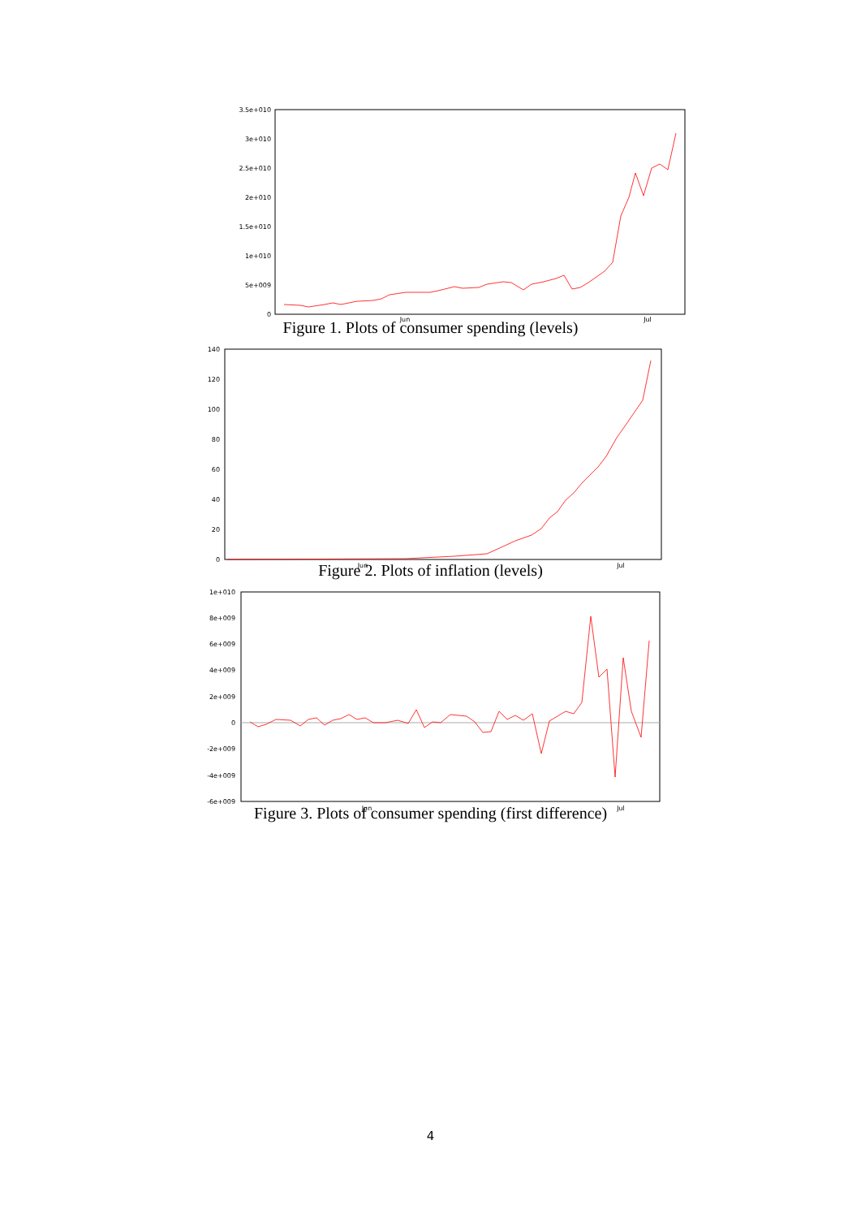3.5e+010
3e+010
2.5e+010
2e+010
1.5e+010
1e+010
5e+009
0
Jun
Jul
Figure 1. Plots of consumer spending (levels)
140
120
100
80
60
40
20
0
Jun
Jul
Figure 2. Plots of inflation (levels)
1e+010
8e+009
6e+009
4e+009
2e+009
0
-2e+009
-4e+009
-6e+009
Jun
Jul
Figure 3. Plots of consumer spending (first difference)
4